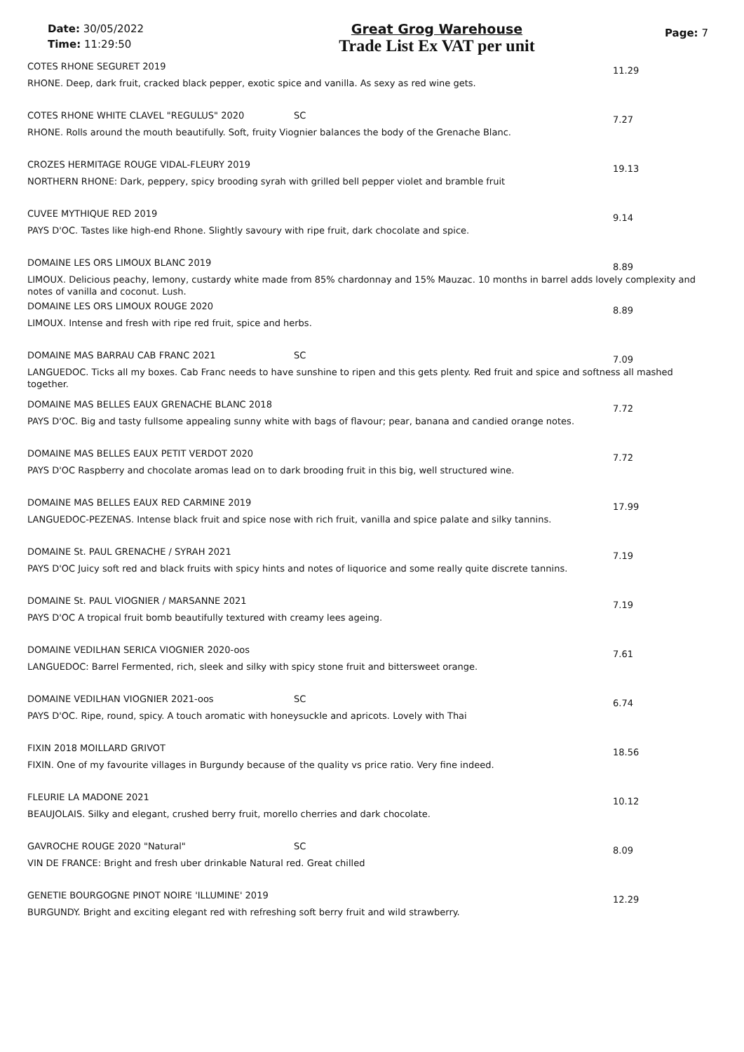Date: 30/05/2022
Time: 11:29:50
Great Grog Warehouse
Trade List Ex VAT per unit
Page: 7
COTES RHONE SEGURET 2019 11.29
RHONE. Deep, dark fruit, cracked black pepper, exotic spice and vanilla. As sexy as red wine gets.
COTES RHONE WHITE CLAVEL "REGULUS" 2020 SC 7.27
RHONE. Rolls around the mouth beautifully. Soft, fruity Viognier balances the body of the Grenache Blanc.
CROZES HERMITAGE ROUGE VIDAL-FLEURY 2019 19.13
NORTHERN RHONE: Dark, peppery, spicy brooding syrah with grilled bell pepper violet and bramble fruit
CUVEE MYTHIQUE RED 2019 9.14
PAYS D'OC. Tastes like high-end Rhone. Slightly savoury with ripe fruit, dark chocolate and spice.
DOMAINE LES ORS LIMOUX BLANC 2019 8.89
LIMOUX. Delicious peachy, lemony, custardy white made from 85% chardonnay and 15% Mauzac. 10 months in barrel adds lovely complexity and notes of vanilla and coconut. Lush.
DOMAINE LES ORS LIMOUX ROUGE 2020 8.89
LIMOUX. Intense and fresh with ripe red fruit, spice and herbs.
DOMAINE MAS BARRAU CAB FRANC 2021 SC 7.09
LANGUEDOC. Ticks all my boxes. Cab Franc needs to have sunshine to ripen and this gets plenty. Red fruit and spice and softness all mashed together.
DOMAINE MAS BELLES EAUX GRENACHE BLANC 2018 7.72
PAYS D'OC. Big and tasty fullsome appealing sunny white with bags of flavour; pear, banana and candied orange notes.
DOMAINE MAS BELLES EAUX PETIT VERDOT 2020 7.72
PAYS D'OC Raspberry and chocolate aromas lead on to dark brooding fruit in this big, well structured wine.
DOMAINE MAS BELLES EAUX RED CARMINE 2019 17.99
LANGUEDOC-PEZENAS. Intense black fruit and spice nose with rich fruit, vanilla and spice palate and silky tannins.
DOMAINE St. PAUL GRENACHE / SYRAH 2021 7.19
PAYS D'OC Juicy soft red and black fruits with spicy hints and notes of liquorice and some really quite discrete tannins.
DOMAINE St. PAUL VIOGNIER / MARSANNE 2021 7.19
PAYS D'OC A tropical fruit bomb beautifully textured with creamy lees ageing.
DOMAINE VEDILHAN SERICA VIOGNIER 2020-oos 7.61
LANGUEDOC: Barrel Fermented, rich, sleek and silky with spicy stone fruit and bittersweet orange.
DOMAINE VEDILHAN VIOGNIER 2021-oos SC 6.74
PAYS D'OC. Ripe, round, spicy. A touch aromatic with honeysuckle and apricots. Lovely with Thai
FIXIN 2018 MOILLARD GRIVOT 18.56
FIXIN. One of my favourite villages in Burgundy because of the quality vs price ratio. Very fine indeed.
FLEURIE LA MADONE 2021 10.12
BEAUJOLAIS. Silky and elegant, crushed berry fruit, morello cherries and dark chocolate.
GAVROCHE ROUGE 2020 "Natural" SC 8.09
VIN DE FRANCE: Bright and fresh uber drinkable Natural red. Great chilled
GENETIE BOURGOGNE PINOT NOIRE 'ILLUMINE' 2019 12.29
BURGUNDY. Bright and exciting elegant red with refreshing soft berry fruit and wild strawberry.